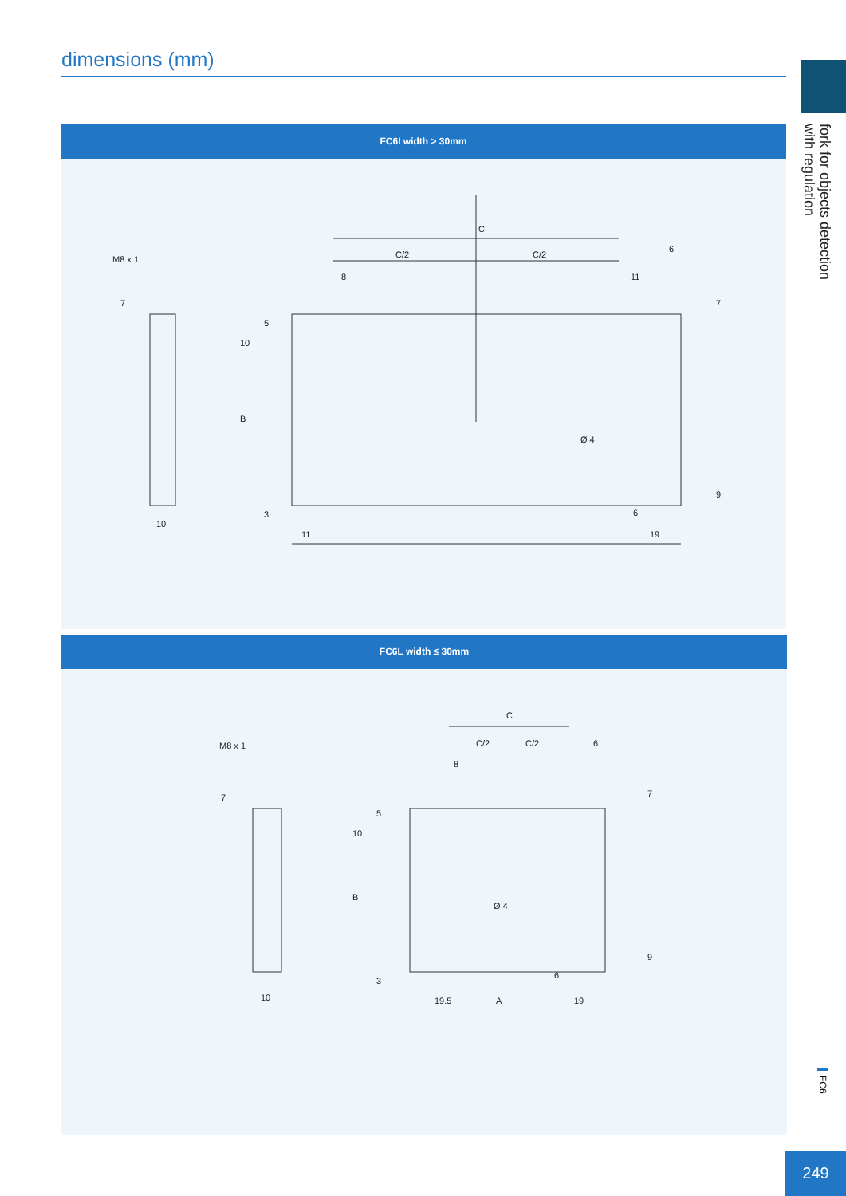dimensions (mm)
fork for objects detection
with regulation
FC6I width > 30mm
M8 x 1
C
C/2
C/2
8
11
6
10
11
19
6
Ø 4
B
7
7
9
10
5
3
FC6L width ≤ 30mm
M8 x 1
C
C/2
C/2
8
6
10
19.5
A
19
6
Ø 4
B
7
7
9
10
5
3
FC6
249